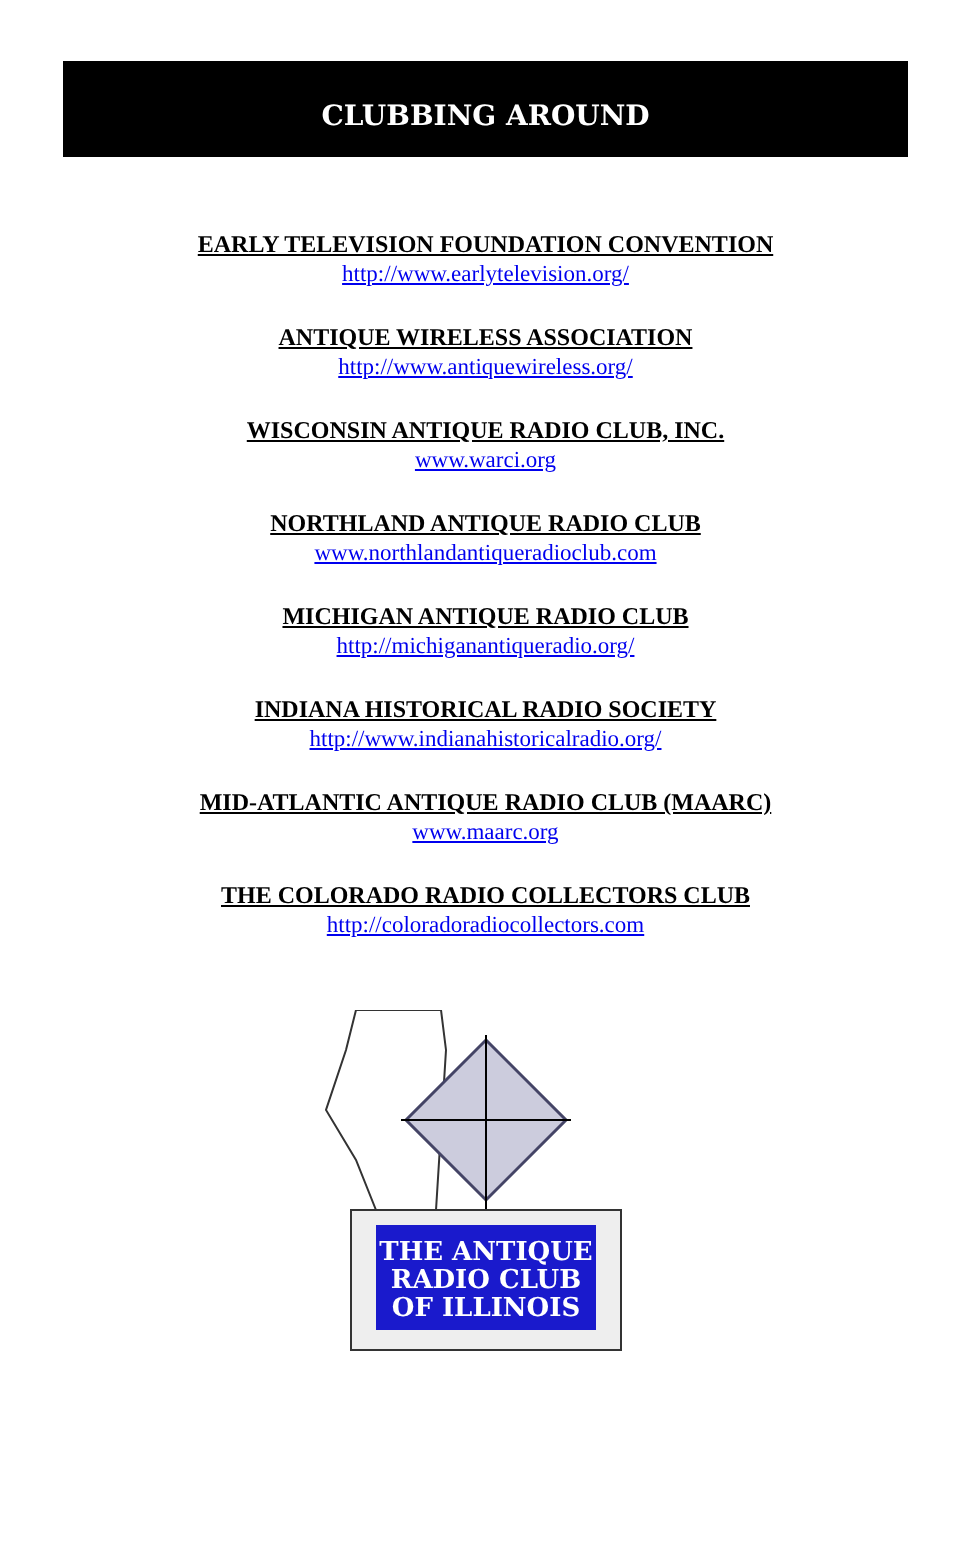CLUBBING AROUND
EARLY TELEVISION FOUNDATION CONVENTION
http://www.earlytelevision.org/
ANTIQUE WIRELESS ASSOCIATION
http://www.antiquewireless.org/
WISCONSIN ANTIQUE RADIO CLUB, INC.
www.warci.org
NORTHLAND ANTIQUE RADIO CLUB
www.northlandantiqueradioclub.com
MICHIGAN ANTIQUE RADIO CLUB
http://michiganantiqueradio.org/
INDIANA HISTORICAL RADIO SOCIETY
http://www.indianahistoricalradio.org/
MID-ATLANTIC ANTIQUE RADIO CLUB (MAARC)
www.maarc.org
THE COLORADO RADIO COLLECTORS CLUB
http://coloradoradiocollectors.com
THE ANTIQUE
RADIO CLUB
OF ILLINOIS